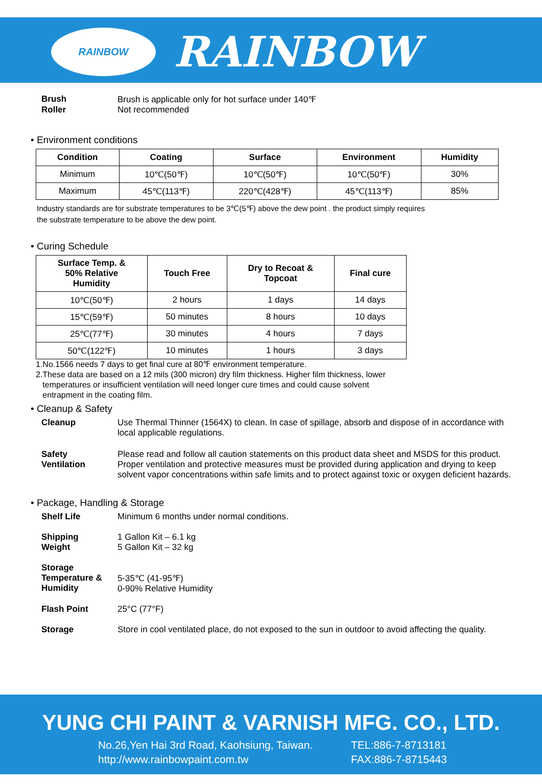RAINBOW
RAINBOW
Brush Brush is applicable only for hot surface under 140℉
Roller Not recommended
• Environment conditions
| Condition | Coating | Surface | Environment | Humidity |
| --- | --- | --- | --- | --- |
| Minimum | 10℃(50℉) | 10℃(50℉) | 10℃(50℉) | 30% |
| Maximum | 45℃(113℉) | 220℃(428℉) | 45℃(113℉) | 85% |
Industry standards are for substrate temperatures to be 3℃(5℉) above the dew point . the product simply requires
the substrate temperature to be above the dew point.
• Curing Schedule
| Surface Temp. & 50% Relative Humidity | Touch Free | Dry to Recoat & Topcoat | Final cure |
| --- | --- | --- | --- |
| 10℃(50℉) | 2 hours | 1 days | 14 days |
| 15℃(59℉) | 50 minutes | 8 hours | 10 days |
| 25℃(77℉) | 30 minutes | 4 hours | 7 days |
| 50℃(122℉) | 10 minutes | 1 hours | 3 days |
1.No.1566 needs 7 days to get final cure at 80℉ environment temperature.
2.These data are based on a 12 mils (300 micron) dry film thickness. Higher film thickness, lower
temperatures or insufficient ventilation will need longer cure times and could cause solvent
entrapment in the coating film.
• Cleanup & Safety
Cleanup Use Thermal Thinner (1564X) to clean. In case of spillage, absorb and dispose of in accordance with local applicable regulations.
Safety
Ventilation Please read and follow all caution statements on this product data sheet and MSDS for this product. Proper ventilation and protective measures must be provided during application and drying to keep solvent vapor concentrations within safe limits and to protect against toxic or oxygen deficient hazards.
• Package, Handling & Storage
Shelf Life Minimum 6 months under normal conditions.
Shipping
Weight 1 Gallon Kit – 6.1 kg
5 Gallon Kit – 32 kg
Storage
Temperature &
Humidity
5-35℃ (41-95℉)
0-90% Relative Humidity
Flash Point 25°C (77°F)
Storage Store in cool ventilated place, do not exposed to the sun in outdoor to avoid affecting the quality.
YUNG CHI PAINT & VARNISH MFG. CO., LTD.
No.26,Yen Hai 3rd Road, Kaohsiung, Taiwan.
http://www.rainbowpaint.com.tw
TEL:886-7-8713181
FAX:886-7-8715443